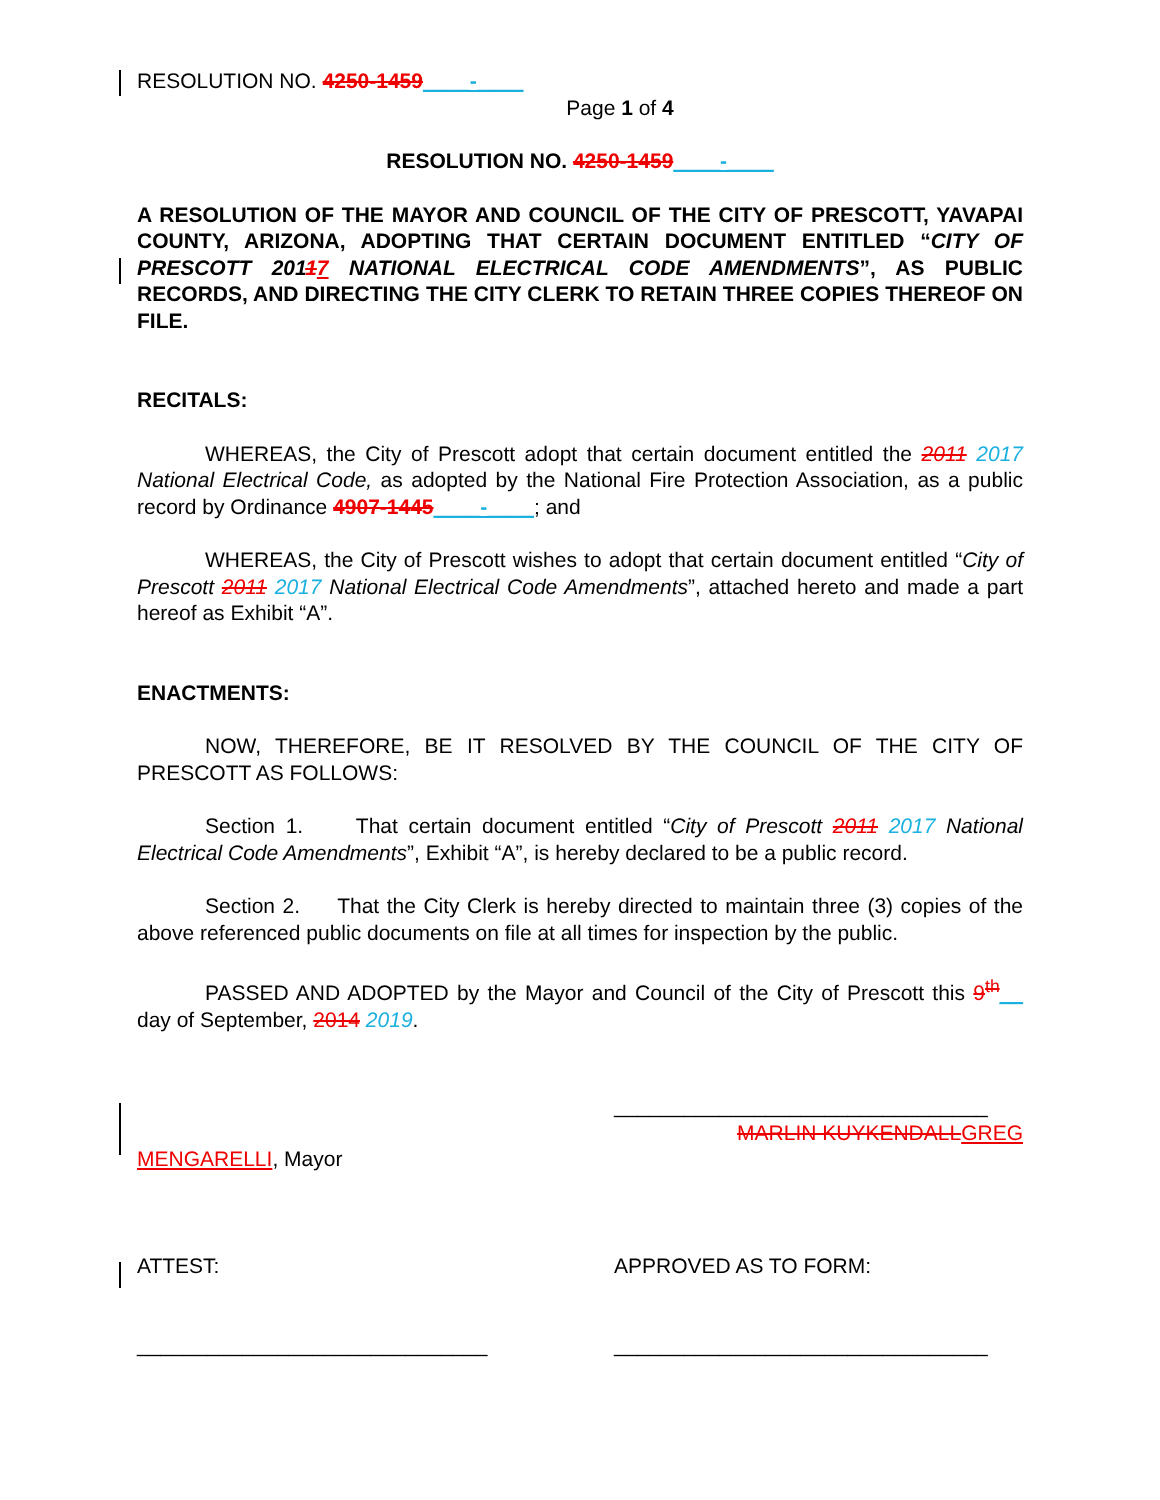RESOLUTION NO. 4250-1459____-____
Page 1 of 4
RESOLUTION NO. 4250-1459____-____
A RESOLUTION OF THE MAYOR AND COUNCIL OF THE CITY OF PRESCOTT, YAVAPAI COUNTY, ARIZONA, ADOPTING THAT CERTAIN DOCUMENT ENTITLED “CITY OF PRESCOTT 20117 NATIONAL ELECTRICAL CODE AMENDMENTS”, AS PUBLIC RECORDS, AND DIRECTING THE CITY CLERK TO RETAIN THREE COPIES THEREOF ON FILE.
RECITALS:
WHEREAS, the City of Prescott adopt that certain document entitled the 2011 2017 National Electrical Code, as adopted by the National Fire Protection Association, as a public record by Ordinance 4907-1445____-____; and
WHEREAS, the City of Prescott wishes to adopt that certain document entitled “City of Prescott 2011 2017 National Electrical Code Amendments”, attached hereto and made a part hereof as Exhibit “A”.
ENACTMENTS:
NOW, THEREFORE, BE IT RESOLVED BY THE COUNCIL OF THE CITY OF PRESCOTT AS FOLLOWS:
Section 1. That certain document entitled “City of Prescott 2011 2017 National Electrical Code Amendments”, Exhibit “A”, is hereby declared to be a public record.
Section 2. That the City Clerk is hereby directed to maintain three (3) copies of the above referenced public documents on file at all times for inspection by the public.
PASSED AND ADOPTED by the Mayor and Council of the City of Prescott this 9<sup>th</sup>__ day of September, 2014 2019.
________________________________
MARLIN KUYKENDALL GREG
MENGARELLI, Mayor
ATTEST: APPROVED AS TO FORM:
______________________________ ________________________________